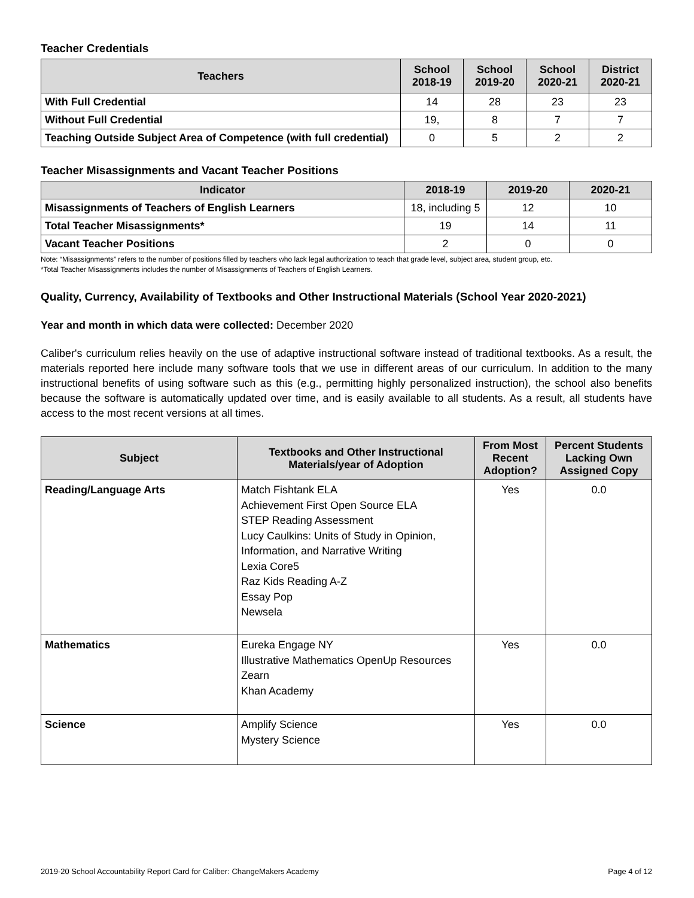Teacher Credentials
| Teachers | School 2018-19 | School 2019-20 | School 2020-21 | District 2020-21 |
| --- | --- | --- | --- | --- |
| With Full Credential | 14 | 28 | 23 | 23 |
| Without Full Credential | 19, | 8 | 7 | 7 |
| Teaching Outside Subject Area of Competence (with full credential) | 0 | 5 | 2 | 2 |
Teacher Misassignments and Vacant Teacher Positions
| Indicator | 2018-19 | 2019-20 | 2020-21 |
| --- | --- | --- | --- |
| Misassignments of Teachers of English Learners | 18, including 5 | 12 | 10 |
| Total Teacher Misassignments* | 19 | 14 | 11 |
| Vacant Teacher Positions | 2 | 0 | 0 |
Note: “Misassignments” refers to the number of positions filled by teachers who lack legal authorization to teach that grade level, subject area, student group, etc.
*Total Teacher Misassignments includes the number of Misassignments of Teachers of English Learners.
Quality, Currency, Availability of Textbooks and Other Instructional Materials (School Year 2020-2021)
Year and month in which data were collected: December 2020
Caliber's curriculum relies heavily on the use of adaptive instructional software instead of traditional textbooks. As a result, the materials reported here include many software tools that we use in different areas of our curriculum. In addition to the many instructional benefits of using software such as this (e.g., permitting highly personalized instruction), the school also benefits because the software is automatically updated over time, and is easily available to all students. As a result, all students have access to the most recent versions at all times.
| Subject | Textbooks and Other Instructional Materials/year of Adoption | From Most Recent Adoption? | Percent Students Lacking Own Assigned Copy |
| --- | --- | --- | --- |
| Reading/Language Arts | Match Fishtank ELA Achievement First Open Source ELA STEP Reading Assessment Lucy Caulkins: Units of Study in Opinion, Information, and Narrative Writing Lexia Core5 Raz Kids Reading A-Z Essay Pop Newsela | Yes | 0.0 |
| Mathematics | Eureka Engage NY Illustrative Mathematics OpenUp Resources Zearn Khan Academy | Yes | 0.0 |
| Science | Amplify Science Mystery Science | Yes | 0.0 |
2019-20 School Accountability Report Card for Caliber: ChangeMakers Academy Page 4 of 12